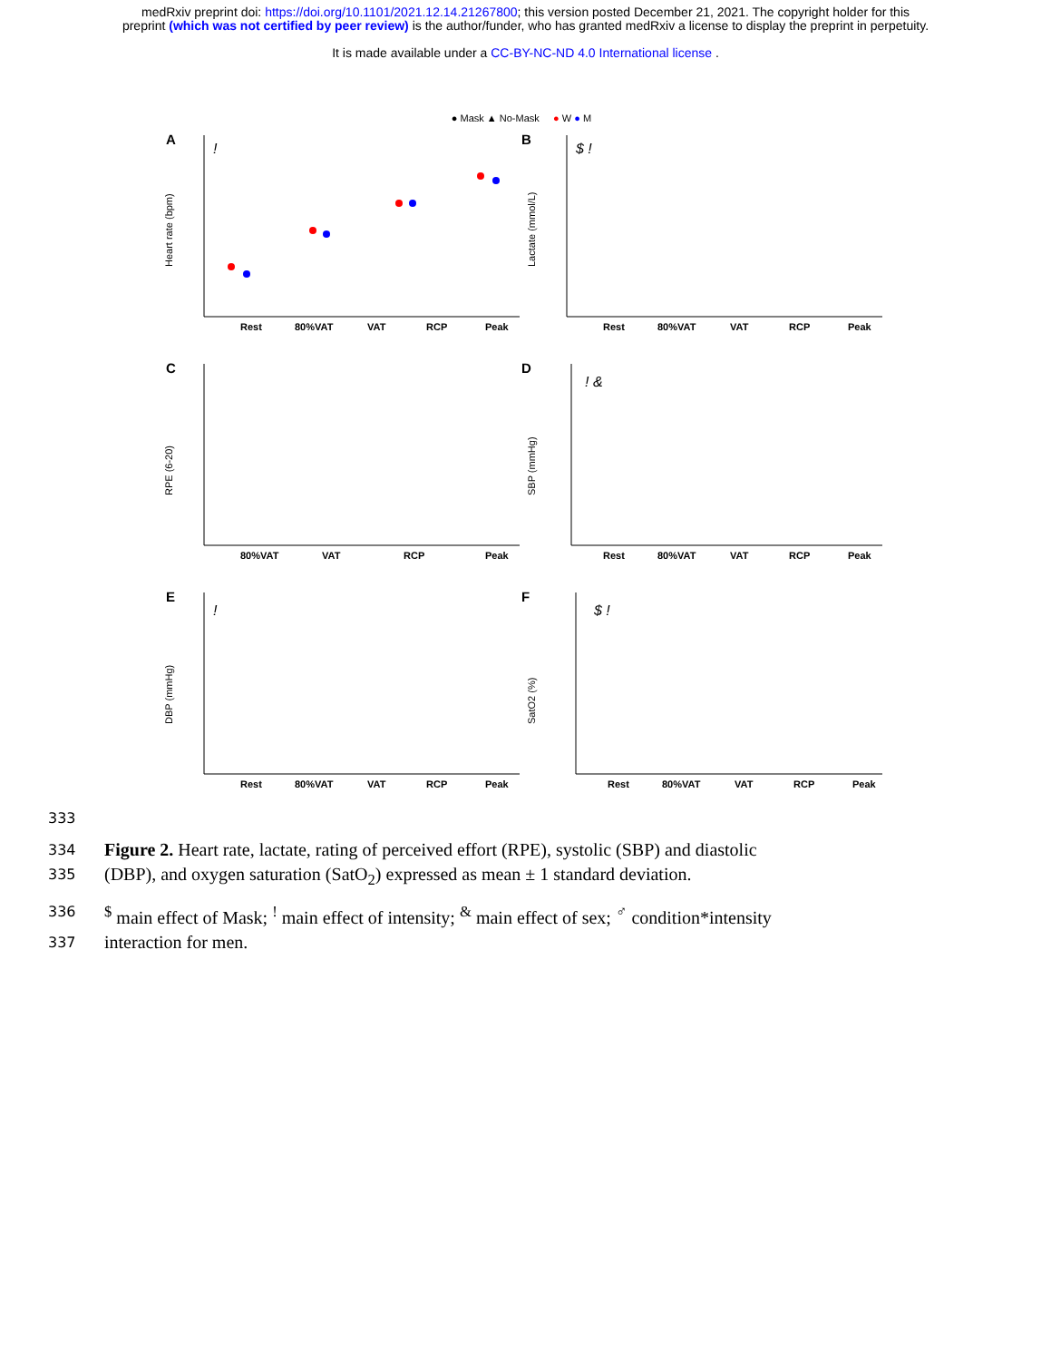medRxiv preprint doi: https://doi.org/10.1101/2021.12.14.21267800; this version posted December 21, 2021. The copyright holder for this
preprint (which was not certified by peer review) is the author/funder, who has granted medRxiv a license to display the preprint in perpetuity.
It is made available under a CC-BY-NC-ND 4.0 International license .
● Mask ▲ No-Mask ● W ● M
A
!
Heart rate (bpm)
Rest
80%VAT
VAT
RCP
Peak
B
$ !
Lactate (mmol/L)
Rest
80%VAT
VAT
RCP
Peak
C
RPE (6-20)
80%VAT
VAT
RCP
Peak
D
! &
SBP (mmHg)
Rest
80%VAT
VAT
RCP
Peak
E
!
DBP (mmHg)
Rest
80%VAT
VAT
RCP
Peak
F
$ !
SatO2 (%)
Rest
80%VAT
VAT
RCP
Peak
333
334 Figure 2. Heart rate, lactate, rating of perceived effort (RPE), systolic (SBP) and diastolic
335 (DBP), and oxygen saturation (SatO<sub>2</sub>) expressed as mean ± 1 standard deviation.
336<sup>$</sup> main effect of Mask; <sup>!</sup> main effect of intensity; <sup>&</sup> main effect of sex; <sup>♂</sup> condition*intensity
337 interaction for men.